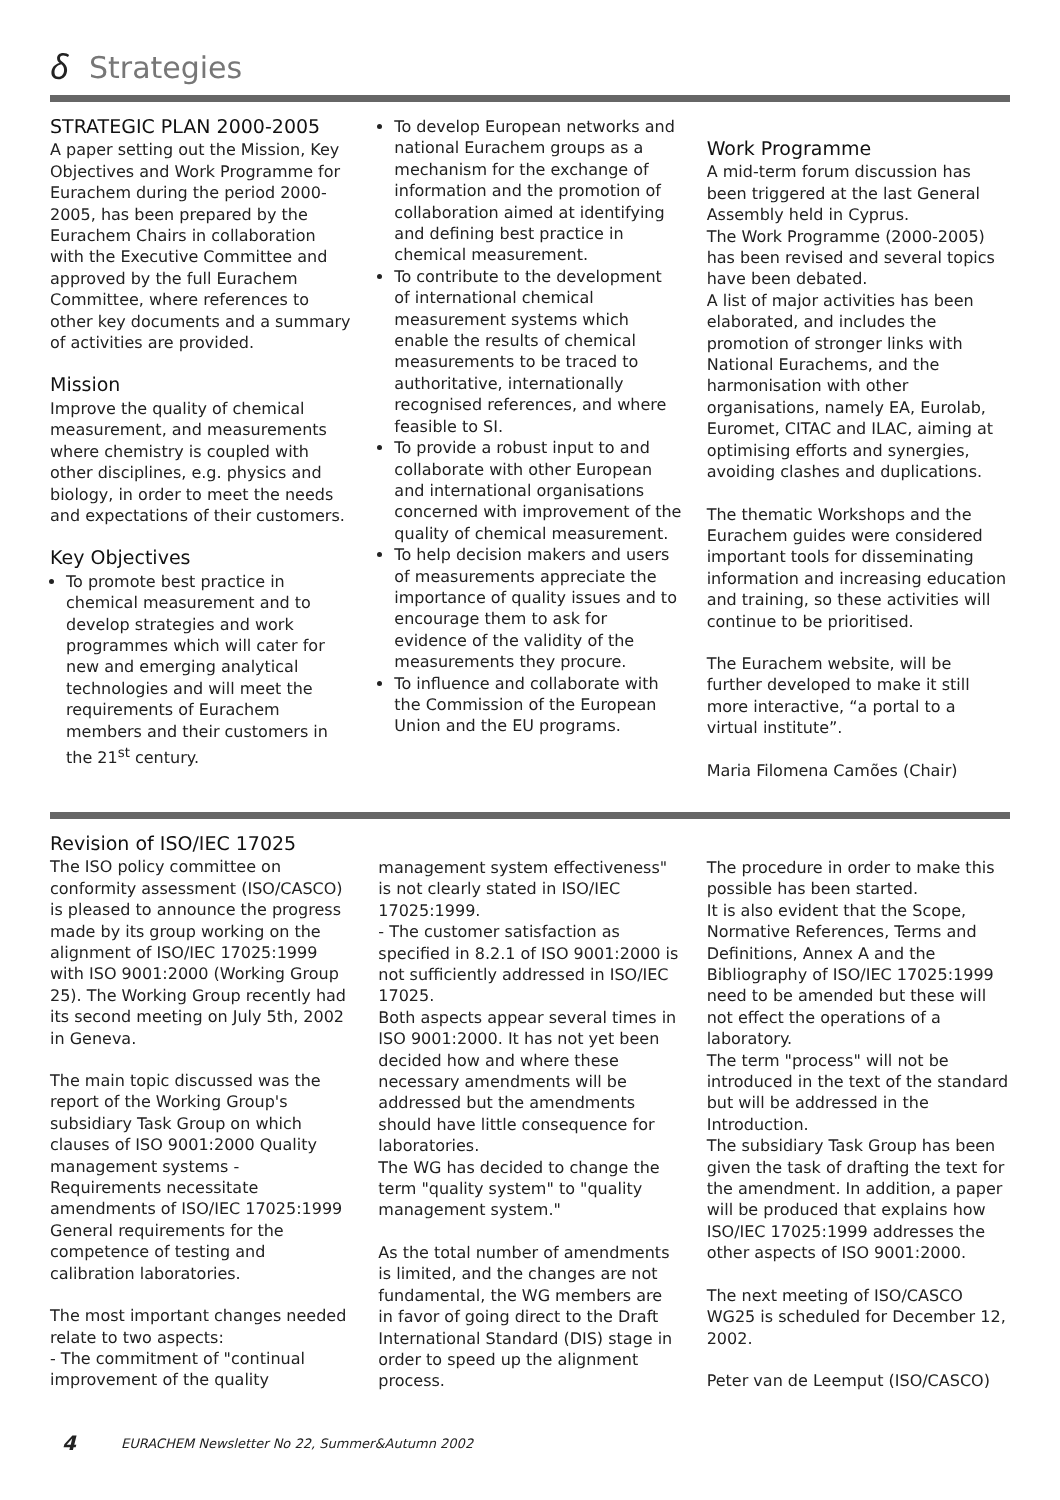𝛿 Strategies
STRATEGIC PLAN 2000-2005
A paper setting out the Mission, Key Objectives and Work Programme for Eurachem during the period 2000-2005, has been prepared by the Eurachem Chairs in collaboration with the Executive Committee and approved by the full Eurachem Committee, where references to other key documents and a summary of activities are provided.
Mission
Improve the quality of chemical measurement, and measurements where chemistry is coupled with other disciplines, e.g. physics and biology, in order to meet the needs and expectations of their customers.
Key Objectives
To promote best practice in chemical measurement and to develop strategies and work programmes which will cater for new and emerging analytical technologies and will meet the requirements of Eurachem members and their customers in the 21<sup>st</sup> century.
To develop European networks and national Eurachem groups as a mechanism for the exchange of information and the promotion of collaboration aimed at identifying and defining best practice in chemical measurement.
To contribute to the development of international chemical measurement systems which enable the results of chemical measurements to be traced to authoritative, internationally recognised references, and where feasible to SI.
To provide a robust input to and collaborate with other European and international organisations concerned with improvement of the quality of chemical measurement.
To help decision makers and users of measurements appreciate the importance of quality issues and to encourage them to ask for evidence of the validity of the measurements they procure.
To influence and collaborate with the Commission of the European Union and the EU programs.
Work Programme
A mid-term forum discussion has been triggered at the last General Assembly held in Cyprus.
The Work Programme (2000-2005) has been revised and several topics have been debated.
A list of major activities has been elaborated, and includes the promotion of stronger links with National Eurachems, and the harmonisation with other organisations, namely EA, Eurolab, Euromet, CITAC and ILAC, aiming at optimising efforts and synergies, avoiding clashes and duplications.
The thematic Workshops and the Eurachem guides were considered important tools for disseminating information and increasing education and training, so these activities will continue to be prioritised.
The Eurachem website, will be further developed to make it still more interactive, “a portal to a virtual institute”.
Maria Filomena Camões (Chair)
Revision of ISO/IEC 17025
The ISO policy committee on conformity assessment (ISO/CASCO) is pleased to announce the progress made by its group working on the alignment of ISO/IEC 17025:1999 with ISO 9001:2000 (Working Group 25). The Working Group recently had its second meeting on July 5th, 2002 in Geneva.
The main topic discussed was the report of the Working Group's subsidiary Task Group on which clauses of ISO 9001:2000 Quality management systems - Requirements necessitate amendments of ISO/IEC 17025:1999 General requirements for the competence of testing and calibration laboratories.
The most important changes needed relate to two aspects:
- The commitment of "continual improvement of the quality
management system effectiveness" is not clearly stated in ISO/IEC 17025:1999.
- The customer satisfaction as specified in 8.2.1 of ISO 9001:2000 is not sufficiently addressed in ISO/IEC 17025.
Both aspects appear several times in ISO 9001:2000. It has not yet been decided how and where these necessary amendments will be addressed but the amendments should have little consequence for laboratories.
The WG has decided to change the term "quality system" to "quality management system."
As the total number of amendments is limited, and the changes are not fundamental, the WG members are in favor of going direct to the Draft International Standard (DIS) stage in order to speed up the alignment process.
The procedure in order to make this possible has been started.
It is also evident that the Scope, Normative References, Terms and Definitions, Annex A and the Bibliography of ISO/IEC 17025:1999 need to be amended but these will not effect the operations of a laboratory.
The term "process" will not be introduced in the text of the standard but will be addressed in the Introduction.
The subsidiary Task Group has been given the task of drafting the text for the amendment. In addition, a paper will be produced that explains how ISO/IEC 17025:1999 addresses the other aspects of ISO 9001:2000.
The next meeting of ISO/CASCO WG25 is scheduled for December 12, 2002.
Peter van de Leemput (ISO/CASCO)
4 EURACHEM Newsletter No 22, Summer&Autumn 2002